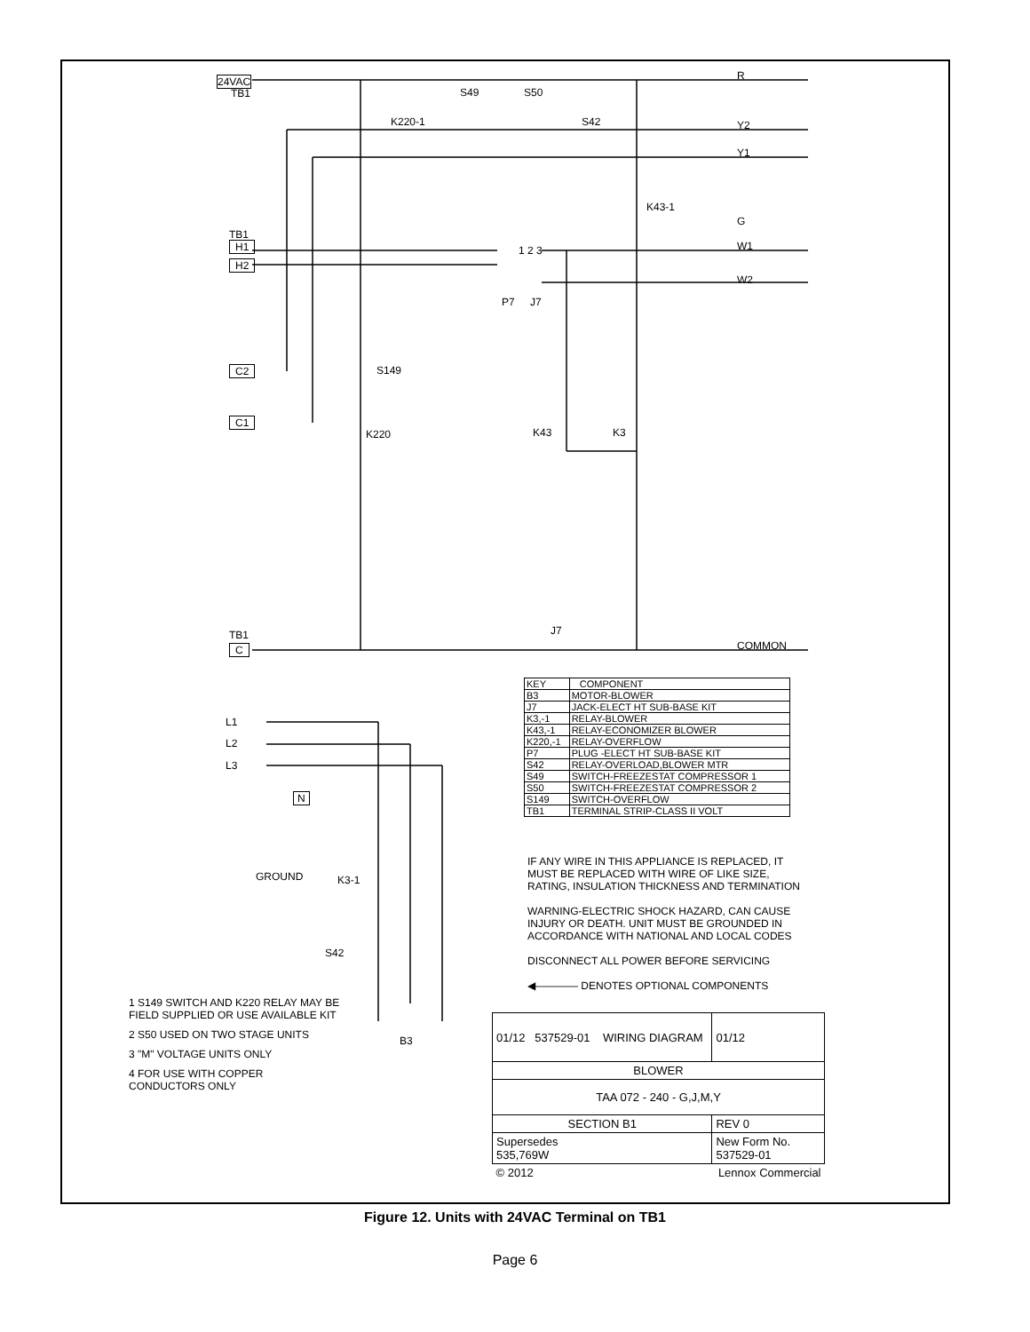24VAC
TB1
R
Y2
Y1
G
W1
W2
COMMON
K220-1
S49 S50
S42
K43-1
TB1
H1
H2
1 2 3
P7 J7
S149
C2
C1
K220 K43 K3
J7
TB1
C
L1
L2
L3
N
GROUND K3-1
S42
B3
| KEY | COMPONENT |
| B3 | MOTOR-BLOWER |
| J7 | JACK-ELECT HT SUB-BASE KIT |
| K3,-1 | RELAY-BLOWER |
| K43,-1 | RELAY-ECONOMIZER BLOWER |
| K220,-1 | RELAY-OVERFLOW |
| P7 | PLUG -ELECT HT SUB-BASE KIT |
| S42 | RELAY-OVERLOAD,BLOWER MTR |
| S49 | SWITCH-FREEZESTAT COMPRESSOR 1 |
| S50 | SWITCH-FREEZESTAT COMPRESSOR 2 |
| S149 | SWITCH-OVERFLOW |
| TB1 | TERMINAL STRIP-CLASS II VOLT |
IF ANY WIRE IN THIS APPLIANCE IS REPLACED, IT
MUST BE REPLACED WITH WIRE OF LIKE SIZE,
RATING, INSULATION THICKNESS AND TERMINATION
WARNING-ELECTRIC SHOCK HAZARD, CAN CAUSE
INJURY OR DEATH. UNIT MUST BE GROUNDED IN
ACCORDANCE WITH NATIONAL AND LOCAL CODES
DISCONNECT ALL POWER BEFORE SERVICING
◀———— DENOTES OPTIONAL COMPONENTS
1 S149 SWITCH AND K220 RELAY MAY BE
FIELD SUPPLIED OR USE AVAILABLE KIT
2 S50 USED ON TWO STAGE UNITS
3 "M" VOLTAGE UNITS ONLY
4 FOR USE WITH COPPER
CONDUCTORS ONLY
| 01/12 537529-01 WIRING DIAGRAM | | 01/12 |
| BLOWER | | |
| TAA 072 - 240 - G,J,M,Y | | |
| SECTION B1 | | REV 0 |
| Supersedes 535,769W | New Form No. 537529-01 | |
| © 2012 | Lennox Commercial | |
Figure 12. Units with 24VAC Terminal on TB1
Page 6